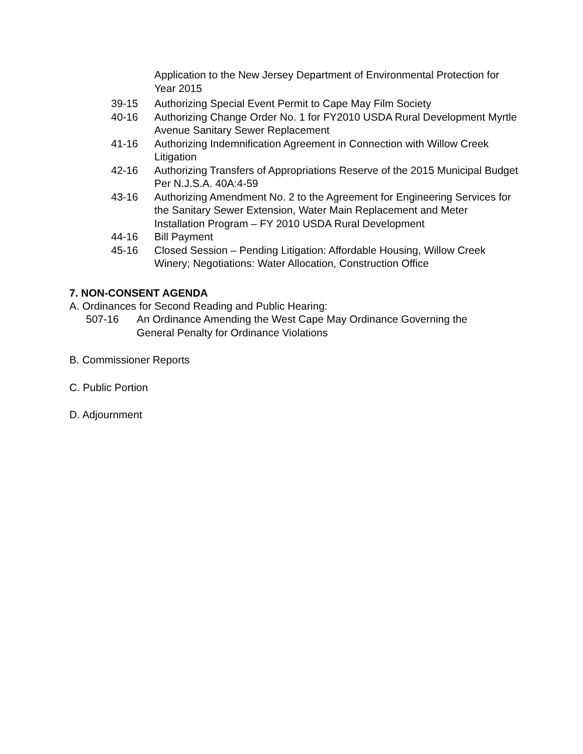Application to the New Jersey Department of Environmental Protection for Year 2015
39-15 Authorizing Special Event Permit to Cape May Film Society
40-16 Authorizing Change Order No. 1 for FY2010 USDA Rural Development Myrtle Avenue Sanitary Sewer Replacement
41-16 Authorizing Indemnification Agreement in Connection with Willow Creek Litigation
42-16 Authorizing Transfers of Appropriations Reserve of the 2015 Municipal Budget Per N.J.S.A. 40A:4-59
43-16 Authorizing Amendment No. 2 to the Agreement for Engineering Services for the Sanitary Sewer Extension, Water Main Replacement and Meter Installation Program – FY 2010 USDA Rural Development
44-16 Bill Payment
45-16 Closed Session – Pending Litigation: Affordable Housing, Willow Creek Winery; Negotiations: Water Allocation, Construction Office
7. NON-CONSENT AGENDA
A. Ordinances for Second Reading and Public Hearing:
507-16 An Ordinance Amending the West Cape May Ordinance Governing the General Penalty for Ordinance Violations
B. Commissioner Reports
C. Public Portion
D. Adjournment